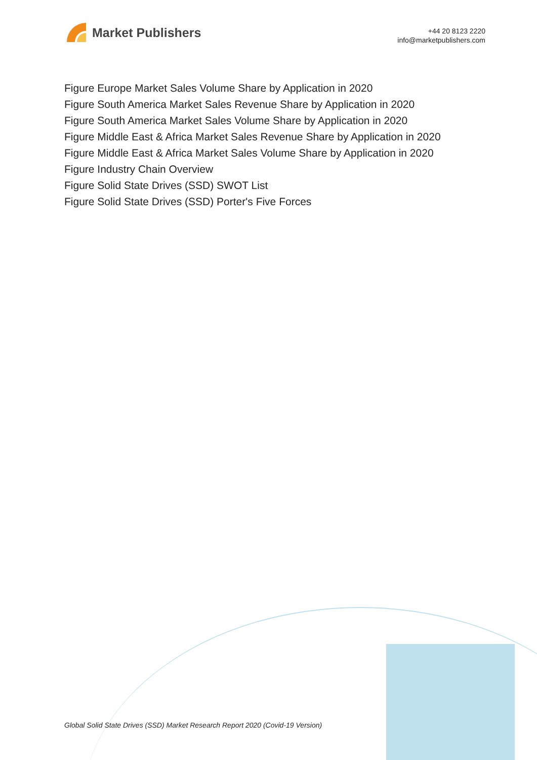Market Publishers
+44 20 8123 2220
info@marketpublishers.com
Figure Europe Market Sales Volume Share by Application in 2020
Figure South America Market Sales Revenue Share by Application in 2020
Figure South America Market Sales Volume Share by Application in 2020
Figure Middle East & Africa Market Sales Revenue Share by Application in 2020
Figure Middle East & Africa Market Sales Volume Share by Application in 2020
Figure Industry Chain Overview
Figure Solid State Drives (SSD) SWOT List
Figure Solid State Drives (SSD) Porter's Five Forces
Global Solid State Drives (SSD) Market Research Report 2020 (Covid-19 Version)